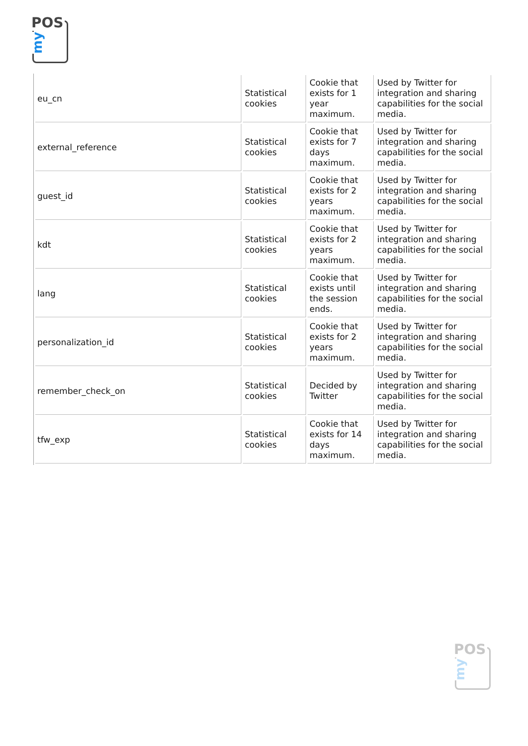POS
my
| eu_cn | Statistical cookies | Cookie that exists for 1 year maximum. | Used by Twitter for integration and sharing capabilities for the social media. |
| external_reference | Statistical cookies | Cookie that exists for 7 days maximum. | Used by Twitter for integration and sharing capabilities for the social media. |
| guest_id | Statistical cookies | Cookie that exists for 2 years maximum. | Used by Twitter for integration and sharing capabilities for the social media. |
| kdt | Statistical cookies | Cookie that exists for 2 years maximum. | Used by Twitter for integration and sharing capabilities for the social media. |
| lang | Statistical cookies | Cookie that exists until the session ends. | Used by Twitter for integration and sharing capabilities for the social media. |
| personalization_id | Statistical cookies | Cookie that exists for 2 years maximum. | Used by Twitter for integration and sharing capabilities for the social media. |
| remember_check_on | Statistical cookies | Decided by Twitter | Used by Twitter for integration and sharing capabilities for the social media. |
| tfw_exp | Statistical cookies | Cookie that exists for 14 days maximum. | Used by Twitter for integration and sharing capabilities for the social media. |
POS
my